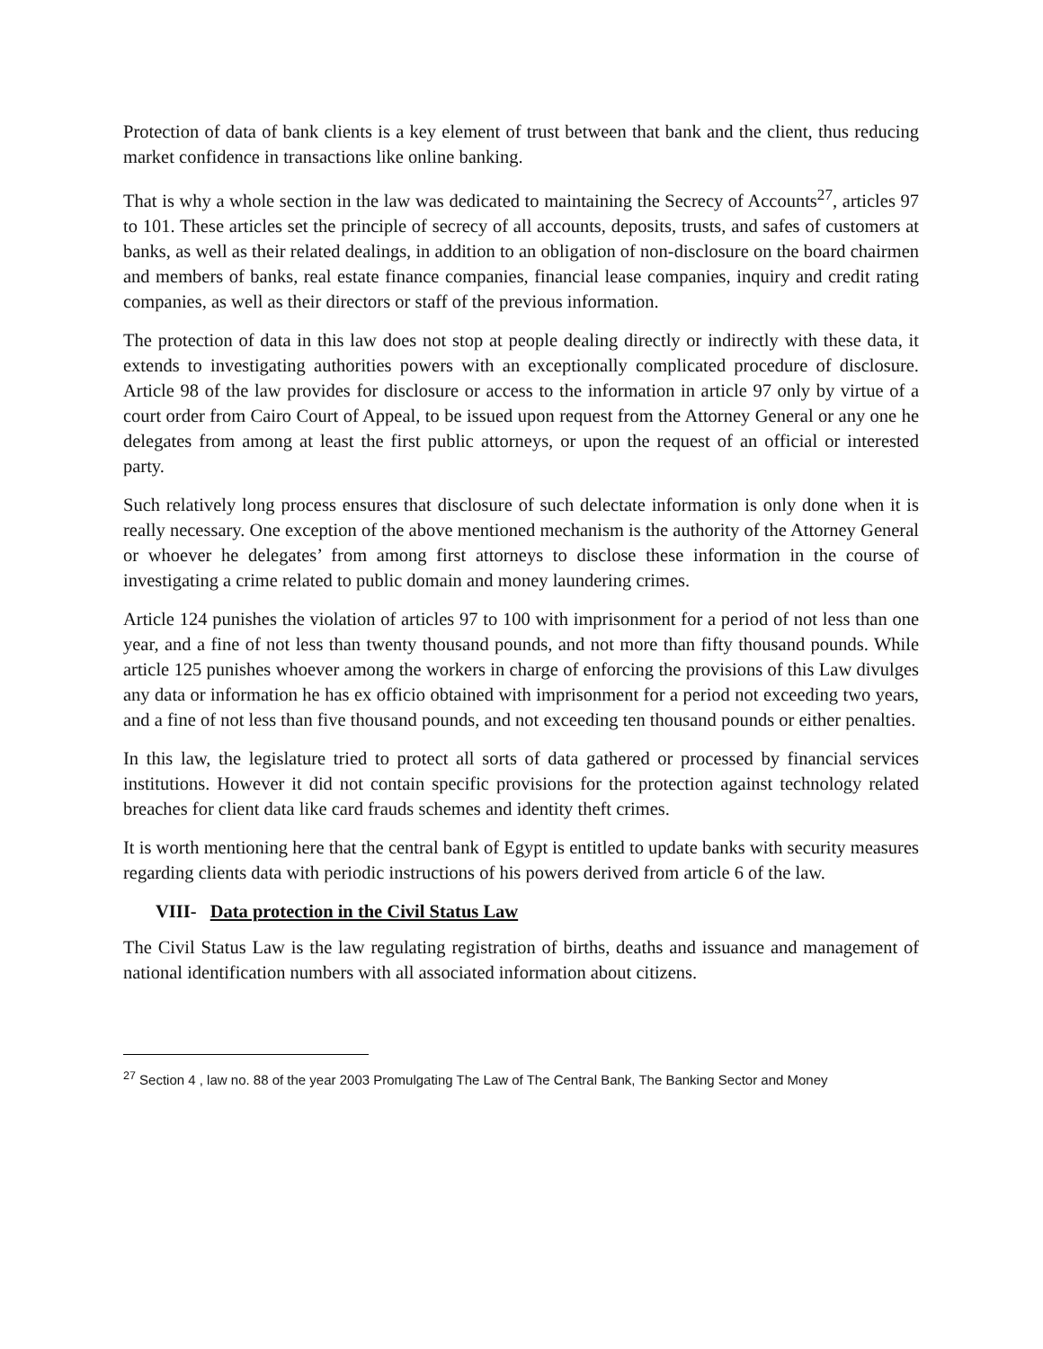Protection of data of bank clients is a key element of trust between that bank and the client, thus reducing market confidence in transactions like online banking.
That is why a whole section in the law was dedicated to maintaining the Secrecy of Accounts<sup>27</sup>, articles 97 to 101. These articles set the principle of secrecy of all accounts, deposits, trusts, and safes of customers at banks, as well as their related dealings, in addition to an obligation of non-disclosure on the board chairmen and members of banks, real estate finance companies, financial lease companies, inquiry and credit rating companies, as well as their directors or staff of the previous information.
The protection of data in this law does not stop at people dealing directly or indirectly with these data, it extends to investigating authorities powers with an exceptionally complicated procedure of disclosure. Article 98 of the law provides for disclosure or access to the information in article 97 only by virtue of a court order from Cairo Court of Appeal, to be issued upon request from the Attorney General or any one he delegates from among at least the first public attorneys, or upon the request of an official or interested party.
Such relatively long process ensures that disclosure of such delectate information is only done when it is really necessary. One exception of the above mentioned mechanism is the authority of the Attorney General or whoever he delegates’ from among first attorneys to disclose these information in the course of investigating a crime related to public domain and money laundering crimes.
Article 124 punishes the violation of articles 97 to 100 with imprisonment for a period of not less than one year, and a fine of not less than twenty thousand pounds, and not more than fifty thousand pounds. While article 125 punishes whoever among the workers in charge of enforcing the provisions of this Law divulges any data or information he has ex officio obtained with imprisonment for a period not exceeding two years, and a fine of not less than five thousand pounds, and not exceeding ten thousand pounds or either penalties.
In this law, the legislature tried to protect all sorts of data gathered or processed by financial services institutions. However it did not contain specific provisions for the protection against technology related breaches for client data like card frauds schemes and identity theft crimes.
It is worth mentioning here that the central bank of Egypt is entitled to update banks with security measures regarding clients data with periodic instructions of his powers derived from article 6 of the law.
VIII- Data protection in the Civil Status Law
The Civil Status Law is the law regulating registration of births, deaths and issuance and management of national identification numbers with all associated information about citizens.
<sup>27</sup> Section 4 , law no. 88 of the year 2003 Promulgating The Law of The Central Bank, The Banking Sector and Money